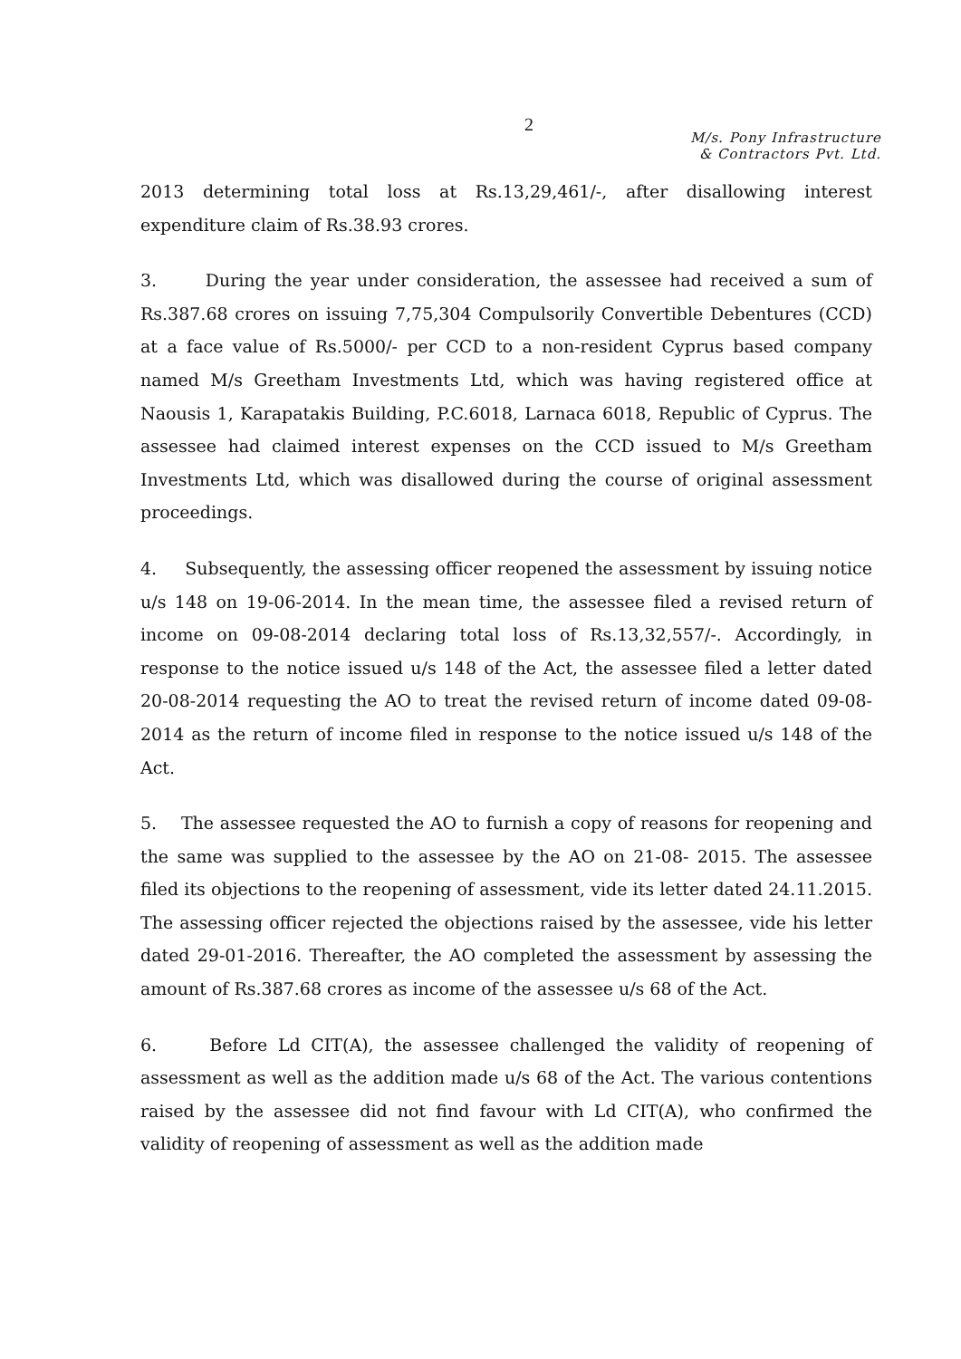2
M/s. Pony Infrastructure
& Contractors Pvt. Ltd.
2013 determining total loss at Rs.13,29,461/-, after disallowing interest expenditure claim of Rs.38.93 crores.
3. During the year under consideration, the assessee had received a sum of Rs.387.68 crores on issuing 7,75,304 Compulsorily Convertible Debentures (CCD) at a face value of Rs.5000/- per CCD to a non-resident Cyprus based company named M/s Greetham Investments Ltd, which was having registered office at Naousis 1, Karapatakis Building, P.C.6018, Larnaca 6018, Republic of Cyprus. The assessee had claimed interest expenses on the CCD issued to M/s Greetham Investments Ltd, which was disallowed during the course of original assessment proceedings.
4. Subsequently, the assessing officer reopened the assessment by issuing notice u/s 148 on 19-06-2014. In the mean time, the assessee filed a revised return of income on 09-08-2014 declaring total loss of Rs.13,32,557/-. Accordingly, in response to the notice issued u/s 148 of the Act, the assessee filed a letter dated 20-08-2014 requesting the AO to treat the revised return of income dated 09-08-2014 as the return of income filed in response to the notice issued u/s 148 of the Act.
5. The assessee requested the AO to furnish a copy of reasons for reopening and the same was supplied to the assessee by the AO on 21-08- 2015. The assessee filed its objections to the reopening of assessment, vide its letter dated 24.11.2015. The assessing officer rejected the objections raised by the assessee, vide his letter dated 29-01-2016. Thereafter, the AO completed the assessment by assessing the amount of Rs.387.68 crores as income of the assessee u/s 68 of the Act.
6. Before Ld CIT(A), the assessee challenged the validity of reopening of assessment as well as the addition made u/s 68 of the Act. The various contentions raised by the assessee did not find favour with Ld CIT(A), who confirmed the validity of reopening of assessment as well as the addition made